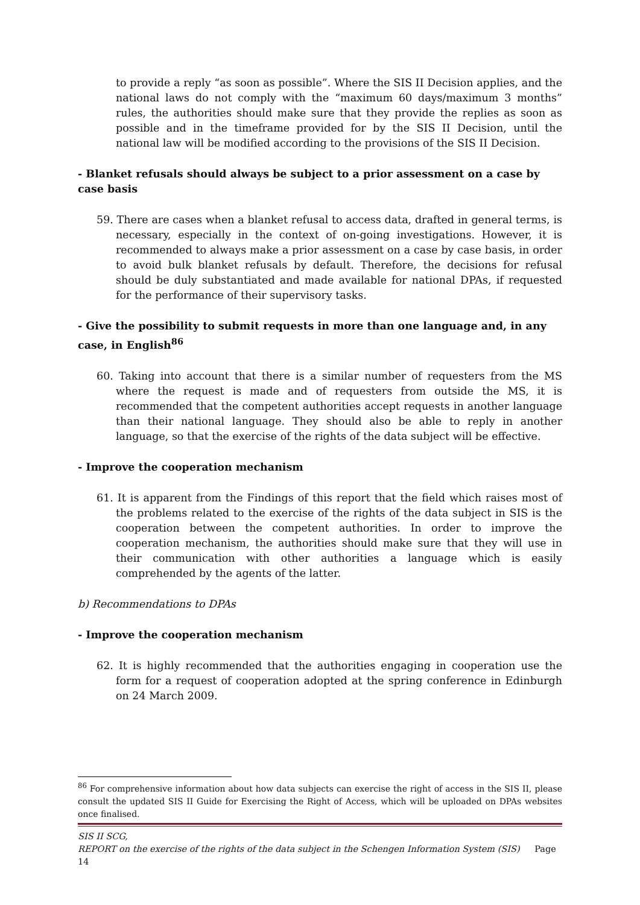to provide a reply “as soon as possible”. Where the SIS II Decision applies, and the national laws do not comply with the “maximum 60 days/maximum 3 months” rules, the authorities should make sure that they provide the replies as soon as possible and in the timeframe provided for by the SIS II Decision, until the national law will be modified according to the provisions of the SIS II Decision.
- Blanket refusals should always be subject to a prior assessment on a case by case basis
59. There are cases when a blanket refusal to access data, drafted in general terms, is necessary, especially in the context of on-going investigations. However, it is recommended to always make a prior assessment on a case by case basis, in order to avoid bulk blanket refusals by default. Therefore, the decisions for refusal should be duly substantiated and made available for national DPAs, if requested for the performance of their supervisory tasks.
- Give the possibility to submit requests in more than one language and, in any case, in English<sup>86</sup>
60. Taking into account that there is a similar number of requesters from the MS where the request is made and of requesters from outside the MS, it is recommended that the competent authorities accept requests in another language than their national language. They should also be able to reply in another language, so that the exercise of the rights of the data subject will be effective.
- Improve the cooperation mechanism
61. It is apparent from the Findings of this report that the field which raises most of the problems related to the exercise of the rights of the data subject in SIS is the cooperation between the competent authorities. In order to improve the cooperation mechanism, the authorities should make sure that they will use in their communication with other authorities a language which is easily comprehended by the agents of the latter.
b) Recommendations to DPAs
- Improve the cooperation mechanism
62. It is highly recommended that the authorities engaging in cooperation use the form for a request of cooperation adopted at the spring conference in Edinburgh on 24 March 2009.
<sup>86</sup> For comprehensive information about how data subjects can exercise the right of access in the SIS II, please consult the updated SIS II Guide for Exercising the Right of Access, which will be uploaded on DPAs websites once finalised.
SIS II SCG,
REPORT on the exercise of the rights of the data subject in the Schengen Information System (SIS) Page 14